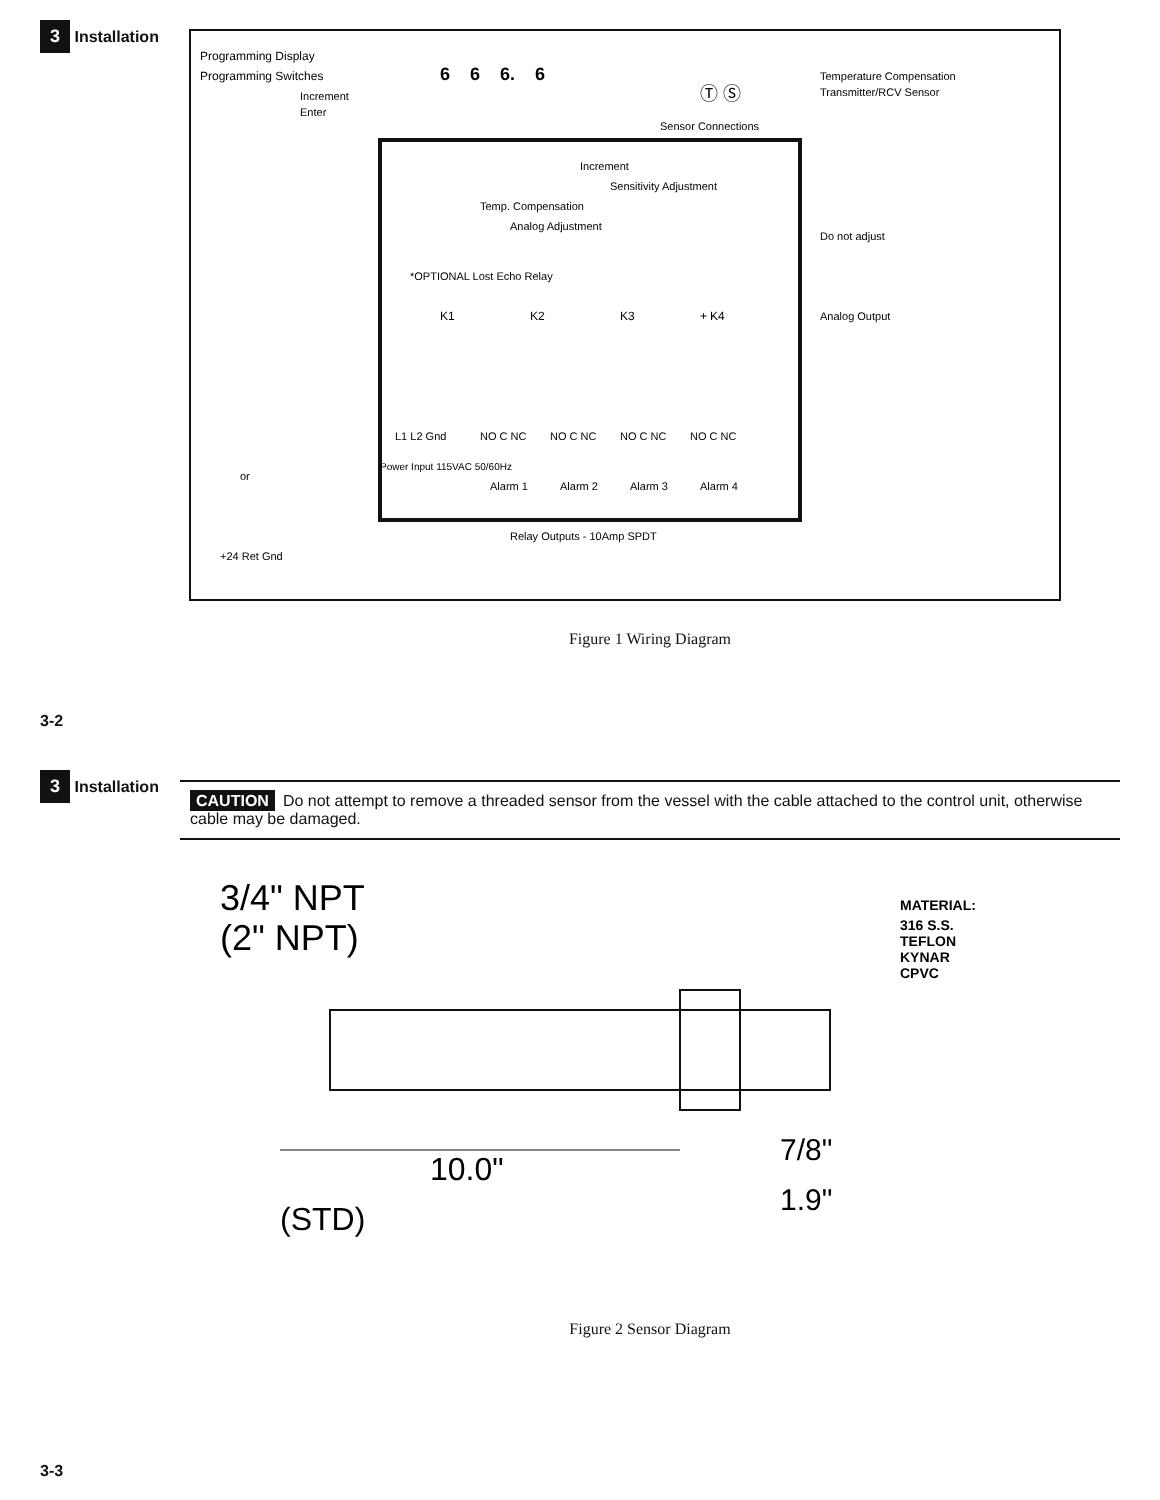3 Installation
3-2
Programming Display
Programming Switches
Increment
Enter
6
6
6.
6
Increment
Sensitivity Adjustment
Temp. Compensation
Analog Adjustment
Sensor Connections
Ⓣ Ⓢ
Temperature Compensation
Transmitter/RCV Sensor
Do not adjust
Analog Output
+ -
*OPTIONAL Lost Echo Relay
K1
K2
K3
K4
L1 L2 Gnd
NO C NC
NO C NC
NO C NC
NO C NC
Power Input 115VAC 50/60Hz
Alarm 1
Alarm 2
Alarm 3
Alarm 4
Relay Outputs - 10Amp SPDT
or
+24 Ret Gnd
Figure 1 Wiring Diagram
3 Installation
3-3
CAUTION Do not attempt to remove a threaded sensor from the vessel with the cable attached to the control unit, otherwise cable may be damaged.
3/4" NPT
(2" NPT)
10.0"
(STD)
7/8"
1.9"
MATERIAL:
316 S.S.
TEFLON
KYNAR
CPVC
Figure 2 Sensor Diagram